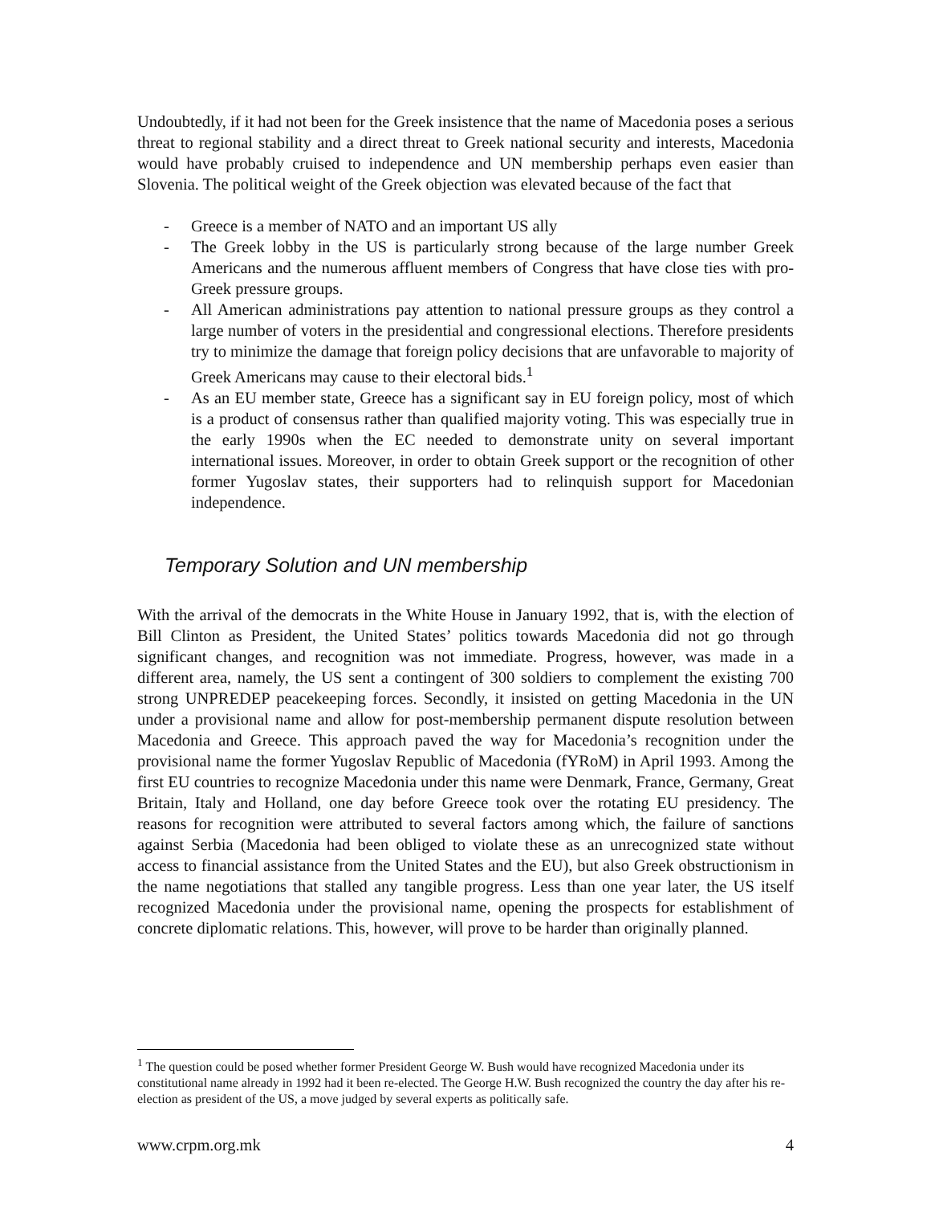Undoubtedly, if it had not been for the Greek insistence that the name of Macedonia poses a serious threat to regional stability and a direct threat to Greek national security and interests, Macedonia would have probably cruised to independence and UN membership perhaps even easier than Slovenia. The political weight of the Greek objection was elevated because of the fact that
- Greece is a member of NATO and an important US ally
- The Greek lobby in the US is particularly strong because of the large number Greek Americans and the numerous affluent members of Congress that have close ties with pro-Greek pressure groups.
- All American administrations pay attention to national pressure groups as they control a large number of voters in the presidential and congressional elections. Therefore presidents try to minimize the damage that foreign policy decisions that are unfavorable to majority of Greek Americans may cause to their electoral bids.<sup>1</sup>
- As an EU member state, Greece has a significant say in EU foreign policy, most of which is a product of consensus rather than qualified majority voting. This was especially true in the early 1990s when the EC needed to demonstrate unity on several important international issues. Moreover, in order to obtain Greek support or the recognition of other former Yugoslav states, their supporters had to relinquish support for Macedonian independence.
Temporary Solution and UN membership
With the arrival of the democrats in the White House in January 1992, that is, with the election of Bill Clinton as President, the United States’ politics towards Macedonia did not go through significant changes, and recognition was not immediate. Progress, however, was made in a different area, namely, the US sent a contingent of 300 soldiers to complement the existing 700 strong UNPREDEP peacekeeping forces. Secondly, it insisted on getting Macedonia in the UN under a provisional name and allow for post-membership permanent dispute resolution between Macedonia and Greece. This approach paved the way for Macedonia’s recognition under the provisional name the former Yugoslav Republic of Macedonia (fYRoM) in April 1993. Among the first EU countries to recognize Macedonia under this name were Denmark, France, Germany, Great Britain, Italy and Holland, one day before Greece took over the rotating EU presidency. The reasons for recognition were attributed to several factors among which, the failure of sanctions against Serbia (Macedonia had been obliged to violate these as an unrecognized state without access to financial assistance from the United States and the EU), but also Greek obstructionism in the name negotiations that stalled any tangible progress. Less than one year later, the US itself recognized Macedonia under the provisional name, opening the prospects for establishment of concrete diplomatic relations. This, however, will prove to be harder than originally planned.
<sup>1</sup> The question could be posed whether former President George W. Bush would have recognized Macedonia under its constitutional name already in 1992 had it been re-elected. The George H.W. Bush recognized the country the day after his re-election as president of the US, a move judged by several experts as politically safe.
www.crpm.org.mk 4